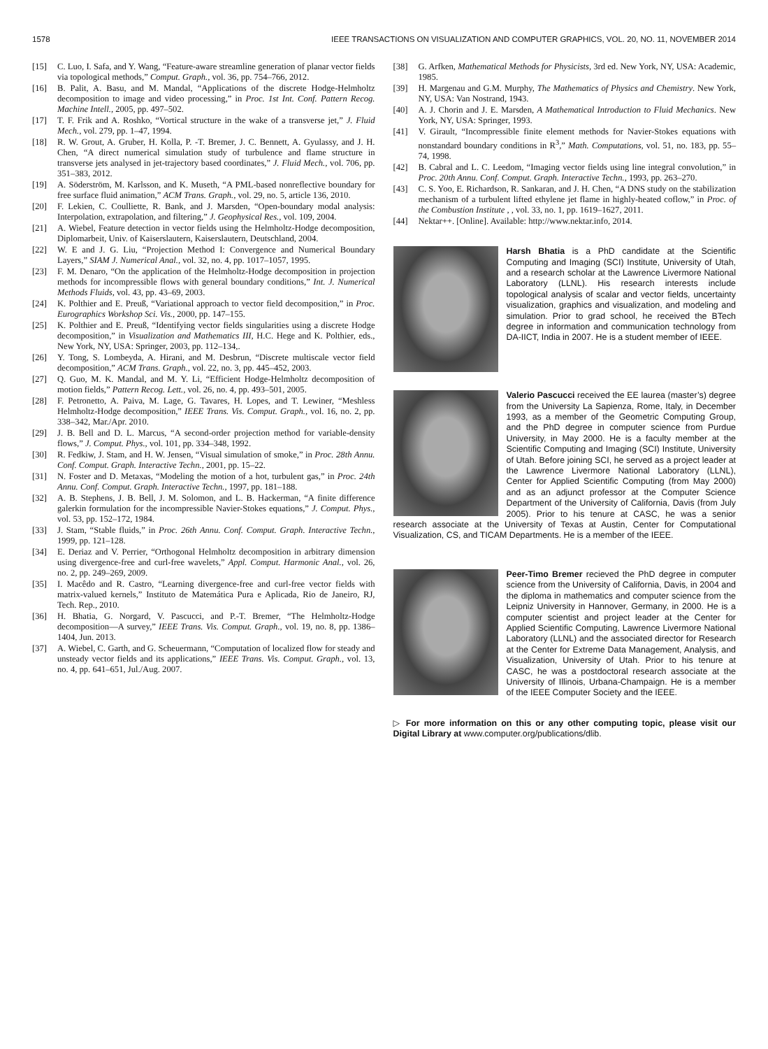1578 IEEE TRANSACTIONS ON VISUALIZATION AND COMPUTER GRAPHICS, VOL. 20, NO. 11, NOVEMBER 2014
[15] C. Luo, I. Safa, and Y. Wang, “Feature-aware streamline generation of planar vector fields via topological methods,” Comput. Graph., vol. 36, pp. 754–766, 2012.
[16] B. Palit, A. Basu, and M. Mandal, “Applications of the discrete Hodge-Helmholtz decomposition to image and video processing,” in Proc. 1st Int. Conf. Pattern Recog. Machine Intell., 2005, pp. 497–502.
[17] T. F. Frik and A. Roshko, “Vortical structure in the wake of a transverse jet,” J. Fluid Mech., vol. 279, pp. 1–47, 1994.
[18] R. W. Grout, A. Gruber, H. Kolla, P. -T. Bremer, J. C. Bennett, A. Gyulassy, and J. H. Chen, “A direct numerical simulation study of turbulence and flame structure in transverse jets analysed in jet-trajectory based coordinates,” J. Fluid Mech., vol. 706, pp. 351–383, 2012.
[19] A. Söderström, M. Karlsson, and K. Museth, “A PML-based nonreflective boundary for free surface fluid animation,” ACM Trans. Graph., vol. 29, no. 5, article 136, 2010.
[20] F. Lekien, C. Coulliette, R. Bank, and J. Marsden, “Open-boundary modal analysis: Interpolation, extrapolation, and filtering,” J. Geophysical Res., vol. 109, 2004.
[21] A. Wiebel, Feature detection in vector fields using the Helmholtz-Hodge decomposition, Diplomarbeit, Univ. of Kaiserslautern, Kaiserslautern, Deutschland, 2004.
[22] W. E and J. G. Liu, “Projection Method I: Convergence and Numerical Boundary Layers,” SIAM J. Numerical Anal., vol. 32, no. 4, pp. 1017–1057, 1995.
[23] F. M. Denaro, “On the application of the Helmholtz-Hodge decomposition in projection methods for incompressible flows with general boundary conditions,” Int. J. Numerical Methods Fluids, vol. 43, pp. 43–69, 2003.
[24] K. Polthier and E. Preuß, “Variational approach to vector field decomposition,” in Proc. Eurographics Workshop Sci. Vis., 2000, pp. 147–155.
[25] K. Polthier and E. Preuß, “Identifying vector fields singularities using a discrete Hodge decomposition,” in Visualization and Mathematics III, H.C. Hege and K. Polthier, eds., New York, NY, USA: Springer, 2003, pp. 112–134,.
[26] Y. Tong, S. Lombeyda, A. Hirani, and M. Desbrun, “Discrete multiscale vector field decomposition,” ACM Trans. Graph., vol. 22, no. 3, pp. 445–452, 2003.
[27] Q. Guo, M. K. Mandal, and M. Y. Li, “Efficient Hodge-Helmholtz decomposition of motion fields,” Pattern Recog. Lett., vol. 26, no. 4, pp. 493–501, 2005.
[28] F. Petronetto, A. Paiva, M. Lage, G. Tavares, H. Lopes, and T. Lewiner, “Meshless Helmholtz-Hodge decomposition,” IEEE Trans. Vis. Comput. Graph., vol. 16, no. 2, pp. 338–342, Mar./Apr. 2010.
[29] J. B. Bell and D. L. Marcus, “A second-order projection method for variable-density flows,” J. Comput. Phys., vol. 101, pp. 334–348, 1992.
[30] R. Fedkiw, J. Stam, and H. W. Jensen, “Visual simulation of smoke,” in Proc. 28th Annu. Conf. Comput. Graph. Interactive Techn., 2001, pp. 15–22.
[31] N. Foster and D. Metaxas, “Modeling the motion of a hot, turbulent gas,” in Proc. 24th Annu. Conf. Comput. Graph. Interactive Techn., 1997, pp. 181–188.
[32] A. B. Stephens, J. B. Bell, J. M. Solomon, and L. B. Hackerman, “A finite difference galerkin formulation for the incompressible Navier-Stokes equations,” J. Comput. Phys., vol. 53, pp. 152–172, 1984.
[33] J. Stam, “Stable fluids,” in Proc. 26th Annu. Conf. Comput. Graph. Interactive Techn., 1999, pp. 121–128.
[34] E. Deriaz and V. Perrier, “Orthogonal Helmholtz decomposition in arbitrary dimension using divergence-free and curl-free wavelets,” Appl. Comput. Harmonic Anal., vol. 26, no. 2, pp. 249–269, 2009.
[35] I. Macêdo and R. Castro, “Learning divergence-free and curl-free vector fields with matrix-valued kernels,” Instituto de Matemática Pura e Aplicada, Rio de Janeiro, RJ, Tech. Rep., 2010.
[36] H. Bhatia, G. Norgard, V. Pascucci, and P.-T. Bremer, “The Helmholtz-Hodge decomposition—A survey,” IEEE Trans. Vis. Comput. Graph., vol. 19, no. 8, pp. 1386–1404, Jun. 2013.
[37] A. Wiebel, C. Garth, and G. Scheuermann, “Computation of localized flow for steady and unsteady vector fields and its applications,” IEEE Trans. Vis. Comput. Graph., vol. 13, no. 4, pp. 641–651, Jul./Aug. 2007.
[38] G. Arfken, Mathematical Methods for Physicists, 3rd ed. New York, NY, USA: Academic, 1985.
[39] H. Margenau and G.M. Murphy, The Mathematics of Physics and Chemistry. New York, NY, USA: Van Nostrand, 1943.
[40] A. J. Chorin and J. E. Marsden, A Mathematical Introduction to Fluid Mechanics. New York, NY, USA: Springer, 1993.
[41] V. Girault, “Incompressible finite element methods for Navier-Stokes equations with nonstandard boundary conditions in R<sup>3</sup>,” Math. Computations, vol. 51, no. 183, pp. 55–74, 1998.
[42] B. Cabral and L. C. Leedom, “Imaging vector fields using line integral convolution,” in Proc. 20th Annu. Conf. Comput. Graph. Interactive Techn., 1993, pp. 263–270.
[43] C. S. Yoo, E. Richardson, R. Sankaran, and J. H. Chen, “A DNS study on the stabilization mechanism of a turbulent lifted ethylene jet flame in highly-heated coflow,” in Proc. of the Combustion Institute , , vol. 33, no. 1, pp. 1619–1627, 2011.
[44] Nektar++. [Online]. Available: http://www.nektar.info, 2014.
Harsh Bhatia is a PhD candidate at the Scientific Computing and Imaging (SCI) Institute, University of Utah, and a research scholar at the Lawrence Livermore National Laboratory (LLNL). His research interests include topological analysis of scalar and vector fields, uncertainty visualization, graphics and visualization, and modeling and simulation. Prior to grad school, he received the BTech degree in information and communication technology from DA-IICT, India in 2007. He is a student member of IEEE.
Valerio Pascucci received the EE laurea (master’s) degree from the University La Sapienza, Rome, Italy, in December 1993, as a member of the Geometric Computing Group, and the PhD degree in computer science from Purdue University, in May 2000. He is a faculty member at the Scientific Computing and Imaging (SCI) Institute, University of Utah. Before joining SCI, he served as a project leader at the Lawrence Livermore National Laboratory (LLNL), Center for Applied Scientific Computing (from May 2000) and as an adjunct professor at the Computer Science Department of the University of California, Davis (from July 2005). Prior to his tenure at CASC, he was a senior research associate at the University of Texas at Austin, Center for Computational Visualization, CS, and TICAM Departments. He is a member of the IEEE.
Peer-Timo Bremer recieved the PhD degree in computer science from the University of California, Davis, in 2004 and the diploma in mathematics and computer science from the Leipniz University in Hannover, Germany, in 2000. He is a computer scientist and project leader at the Center for Applied Scientific Computing, Lawrence Livermore National Laboratory (LLNL) and the associated director for Research at the Center for Extreme Data Management, Analysis, and Visualization, University of Utah. Prior to his tenure at CASC, he was a postdoctoral research associate at the University of Illinois, Urbana-Champaign. He is a member of the IEEE Computer Society and the IEEE.
▷ For more information on this or any other computing topic, please visit our Digital Library at www.computer.org/publications/dlib.